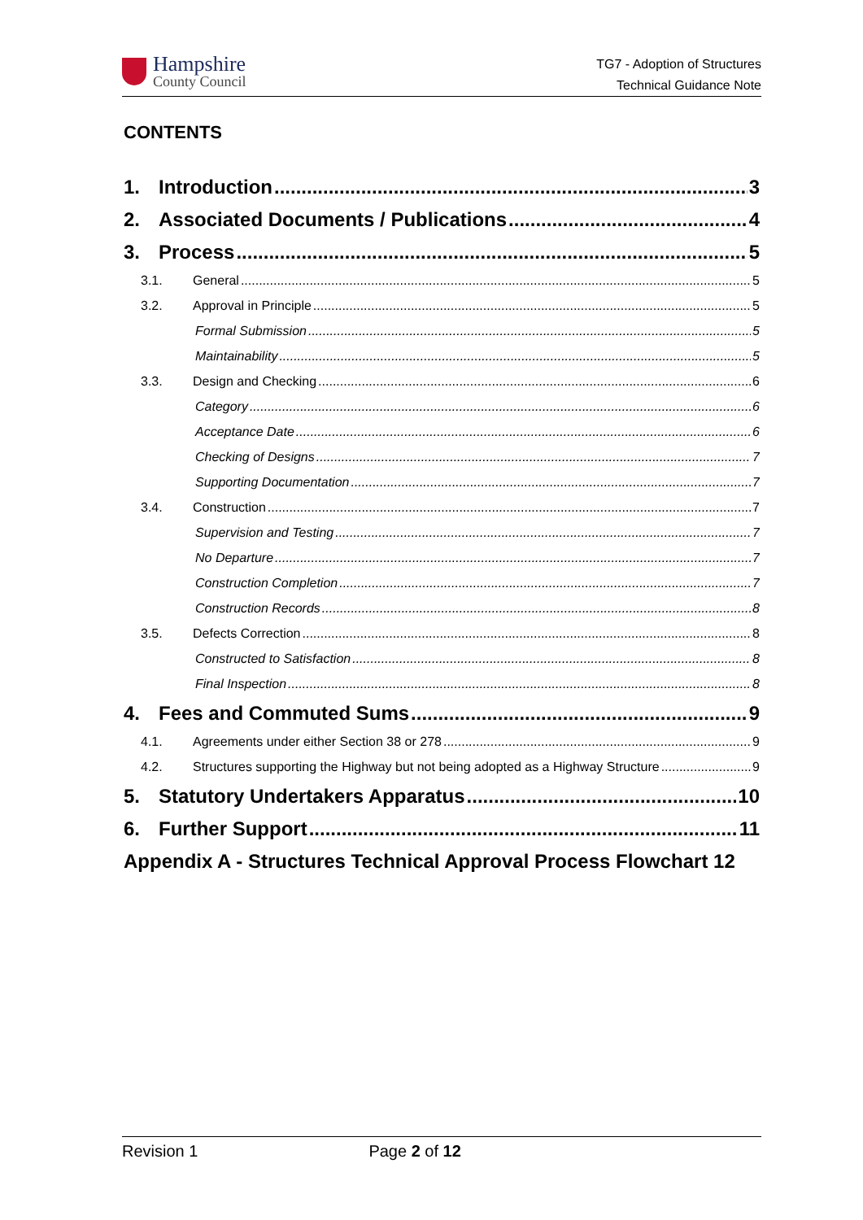Hampshire
County Council
TG7 - Adoption of Structures
Technical Guidance Note
CONTENTS
1. Introduction 3
2. Associated Documents / Publications 4
3. Process 5
3.1. General 5
3.2. Approval in Principle 5
Formal Submission 5
Maintainability 5
3.3. Design and Checking 6
Category 6
Acceptance Date 6
Checking of Designs 7
Supporting Documentation 7
3.4. Construction 7
Supervision and Testing 7
No Departure 7
Construction Completion 7
Construction Records 8
3.5. Defects Correction 8
Constructed to Satisfaction 8
Final Inspection 8
4. Fees and Commuted Sums 9
4.1. Agreements under either Section 38 or 278 9
4.2. Structures supporting the Highway but not being adopted as a Highway Structure 9
5. Statutory Undertakers Apparatus 10
6. Further Support 11
Appendix A - Structures Technical Approval Process Flowchart 12
Revision 1 Page 2 of 12